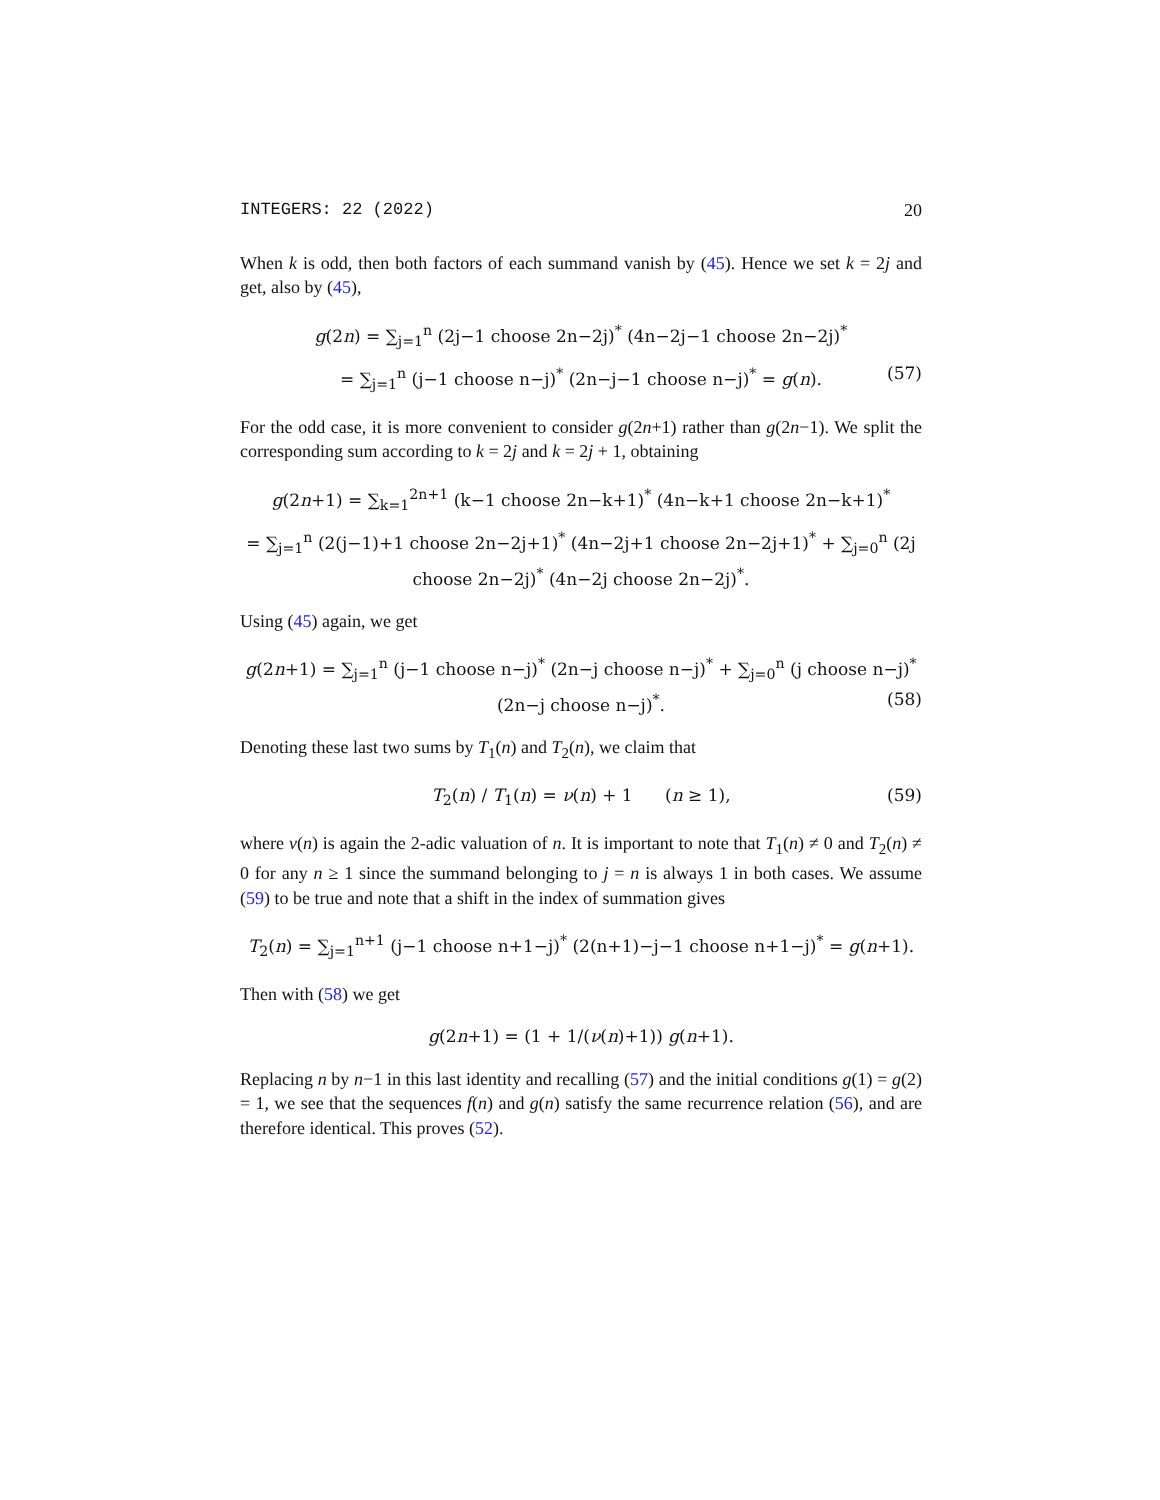INTEGERS: 22 (2022) 20
When k is odd, then both factors of each summand vanish by (45). Hence we set k = 2j and get, also by (45),
g(2n) = ∑<sub>j=1</sub><sup>n</sup> (2j−1 choose 2n−2j)<sup>*</sup> (4n−2j−1 choose 2n−2j)<sup>*</sup>
= ∑<sub>j=1</sub><sup>n</sup> (j−1 choose n−j)<sup>*</sup> (2n−j−1 choose n−j)<sup>*</sup> = g(n). (57)
For the odd case, it is more convenient to consider g(2n+1) rather than g(2n−1). We split the corresponding sum according to k = 2j and k = 2j + 1, obtaining
g(2n+1) = ∑<sub>k=1</sub><sup>2n+1</sup> (k−1 choose 2n−k+1)<sup>*</sup> (4n−k+1 choose 2n−k+1)<sup>*</sup>
= ∑<sub>j=1</sub><sup>n</sup> (2(j−1)+1 choose 2n−2j+1)<sup>*</sup> (4n−2j+1 choose 2n−2j+1)<sup>*</sup> + ∑<sub>j=0</sub><sup>n</sup> (2j choose 2n−2j)<sup>*</sup> (4n−2j choose 2n−2j)<sup>*</sup>.
Using (45) again, we get
g(2n+1) = ∑<sub>j=1</sub><sup>n</sup> (j−1 choose n−j)<sup>*</sup> (2n−j choose n−j)<sup>*</sup> + ∑<sub>j=0</sub><sup>n</sup> (j choose n−j)<sup>*</sup> (2n−j choose n−j)<sup>*</sup>. (58)
Denoting these last two sums by T<sub>1</sub>(n) and T<sub>2</sub>(n), we claim that
T<sub>2</sub>(n) / T<sub>1</sub>(n) = ν(n) + 1 (n ≥ 1), (59)
where ν(n) is again the 2-adic valuation of n. It is important to note that T<sub>1</sub>(n) ≠ 0 and T<sub>2</sub>(n) ≠ 0 for any n ≥ 1 since the summand belonging to j = n is always 1 in both cases. We assume (59) to be true and note that a shift in the index of summation gives
T<sub>2</sub>(n) = ∑<sub>j=1</sub><sup>n+1</sup> (j−1 choose n+1−j)<sup>*</sup> (2(n+1)−j−1 choose n+1−j)<sup>*</sup> = g(n+1).
Then with (58) we get
g(2n+1) = (1 + 1/(ν(n)+1)) g(n+1).
Replacing n by n−1 in this last identity and recalling (57) and the initial conditions g(1) = g(2) = 1, we see that the sequences f(n) and g(n) satisfy the same recurrence relation (56), and are therefore identical. This proves (52).